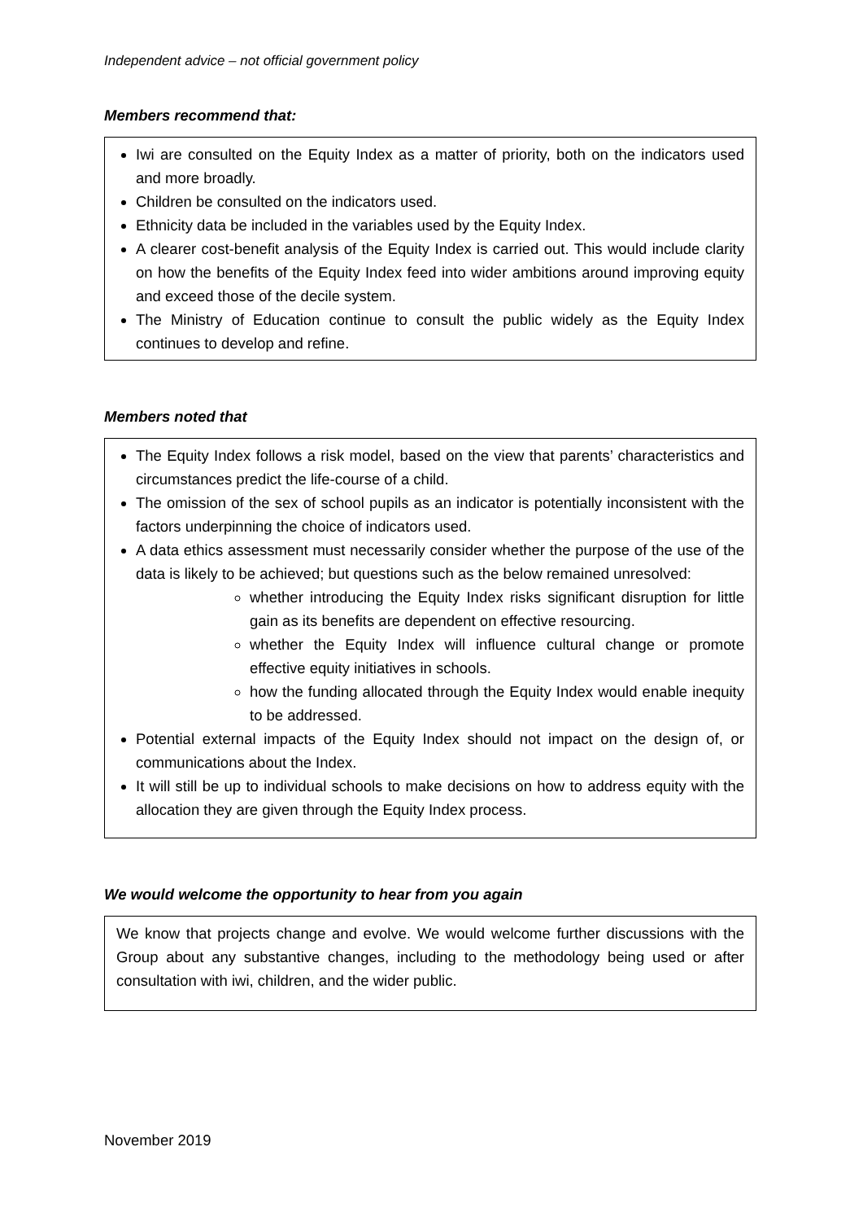Independent advice – not official government policy
Members recommend that:
Iwi are consulted on the Equity Index as a matter of priority, both on the indicators used and more broadly.
Children be consulted on the indicators used.
Ethnicity data be included in the variables used by the Equity Index.
A clearer cost-benefit analysis of the Equity Index is carried out. This would include clarity on how the benefits of the Equity Index feed into wider ambitions around improving equity and exceed those of the decile system.
The Ministry of Education continue to consult the public widely as the Equity Index continues to develop and refine.
Members noted that
The Equity Index follows a risk model, based on the view that parents’ characteristics and circumstances predict the life-course of a child.
The omission of the sex of school pupils as an indicator is potentially inconsistent with the factors underpinning the choice of indicators used.
A data ethics assessment must necessarily consider whether the purpose of the use of the data is likely to be achieved; but questions such as the below remained unresolved:
whether introducing the Equity Index risks significant disruption for little gain as its benefits are dependent on effective resourcing.
whether the Equity Index will influence cultural change or promote effective equity initiatives in schools.
how the funding allocated through the Equity Index would enable inequity to be addressed.
Potential external impacts of the Equity Index should not impact on the design of, or communications about the Index.
It will still be up to individual schools to make decisions on how to address equity with the allocation they are given through the Equity Index process.
We would welcome the opportunity to hear from you again
We know that projects change and evolve. We would welcome further discussions with the Group about any substantive changes, including to the methodology being used or after consultation with iwi, children, and the wider public.
November 2019